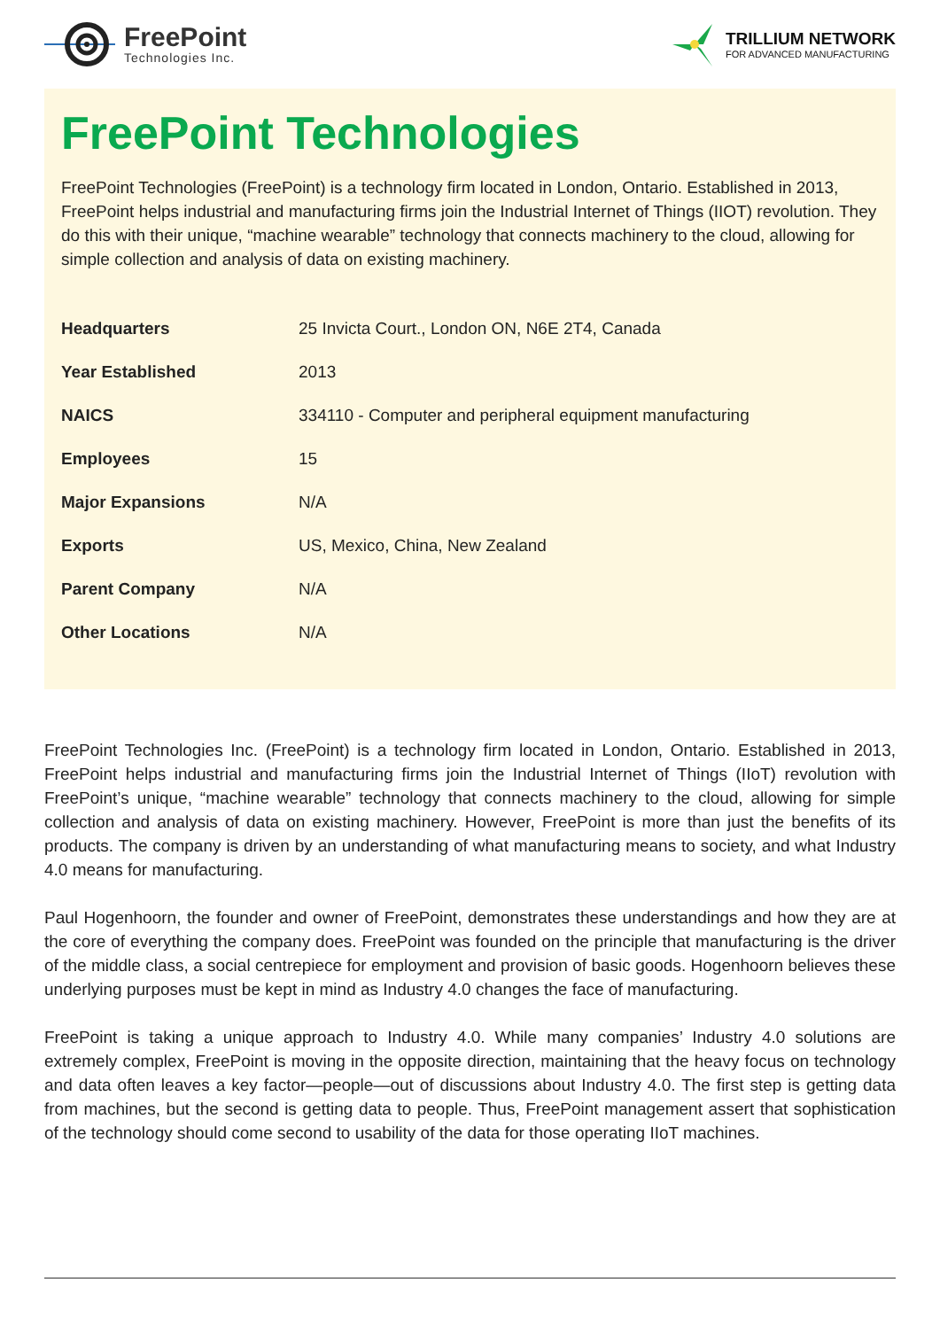FreePoint
Technologies Inc.
TRILLIUM NETWORK
FOR ADVANCED MANUFACTURING
FreePoint Technologies
FreePoint Technologies (FreePoint) is a technology firm located in London, Ontario. Established in 2013, FreePoint helps industrial and manufacturing firms join the Industrial Internet of Things (IIOT) revolution. They do this with their unique, “machine wearable” technology that connects machinery to the cloud, allowing for simple collection and analysis of data on existing machinery.
| Headquarters | 25 Invicta Court., London ON, N6E 2T4, Canada |
| Year Established | 2013 |
| NAICS | 334110 - Computer and peripheral equipment manufacturing |
| Employees | 15 |
| Major Expansions | N/A |
| Exports | US, Mexico, China, New Zealand |
| Parent Company | N/A |
| Other Locations | N/A |
FreePoint Technologies Inc. (FreePoint) is a technology firm located in London, Ontario. Established in 2013, FreePoint helps industrial and manufacturing firms join the Industrial Internet of Things (IIoT) revolution with FreePoint’s unique, “machine wearable” technology that connects machinery to the cloud, allowing for simple collection and analysis of data on existing machinery. However, FreePoint is more than just the benefits of its products. The company is driven by an understanding of what manufacturing means to society, and what Industry 4.0 means for manufacturing.
Paul Hogenhoorn, the founder and owner of FreePoint, demonstrates these understandings and how they are at the core of everything the company does. FreePoint was founded on the principle that manufacturing is the driver of the middle class, a social centrepiece for employment and provision of basic goods. Hogenhoorn believes these underlying purposes must be kept in mind as Industry 4.0 changes the face of manufacturing.
FreePoint is taking a unique approach to Industry 4.0. While many companies’ Industry 4.0 solutions are extremely complex, FreePoint is moving in the opposite direction, maintaining that the heavy focus on technology and data often leaves a key factor—people—out of discussions about Industry 4.0. The first step is getting data from machines, but the second is getting data to people. Thus, FreePoint management assert that sophistication of the technology should come second to usability of the data for those operating IIoT machines.